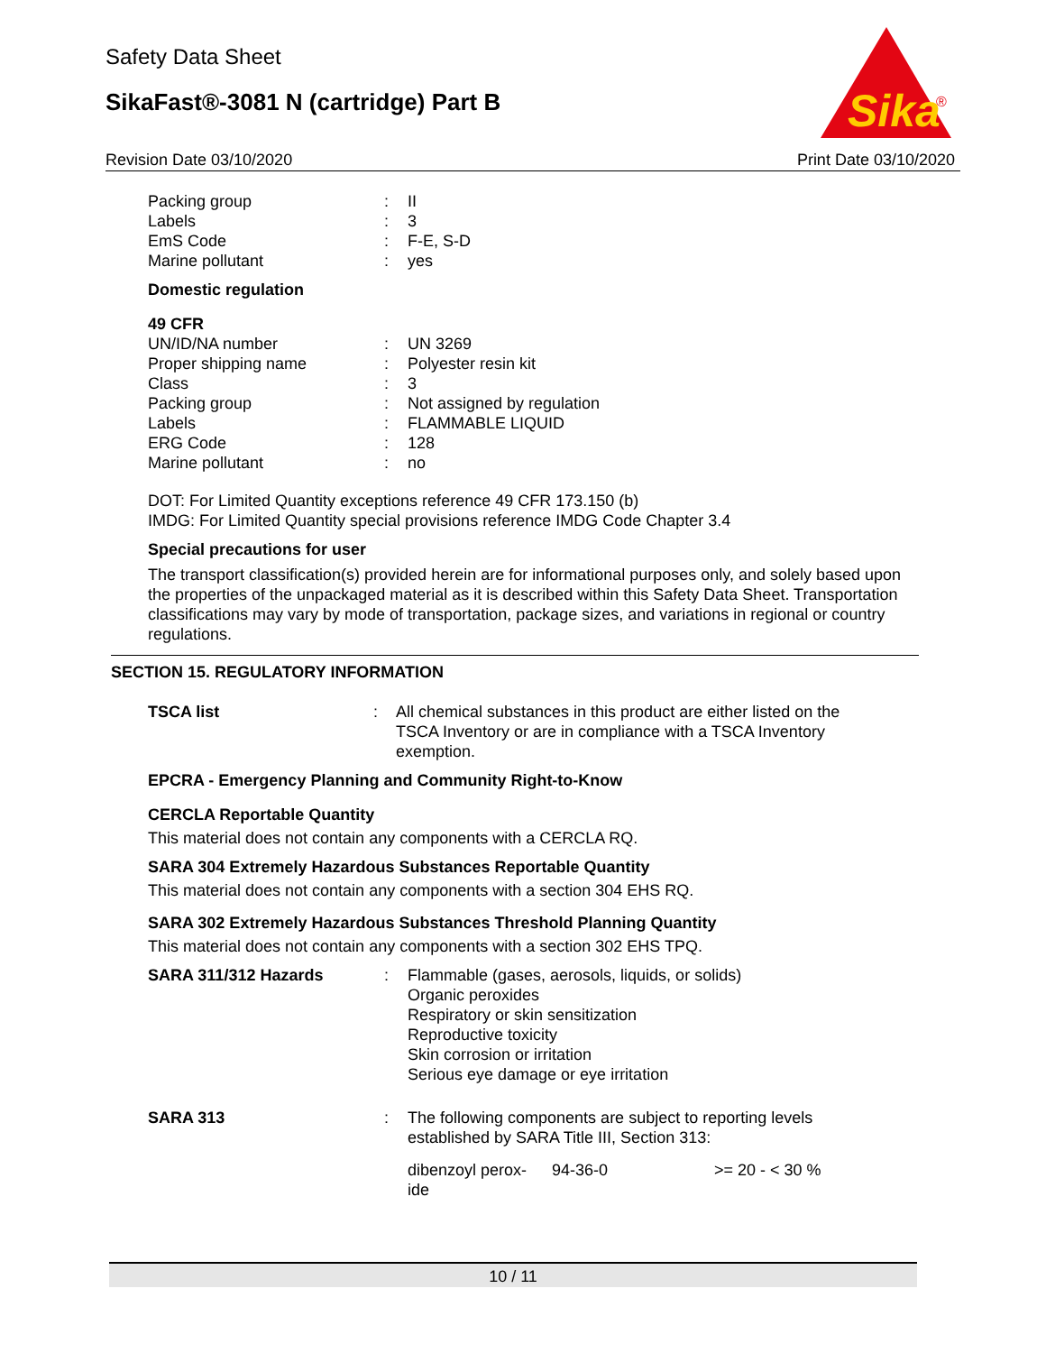Safety Data Sheet
SikaFast®-3081 N (cartridge) Part B
Sika
®
Revision Date 03/10/2020 Print Date 03/10/2020
| Packing group | : | II |
| Labels | : | 3 |
| EmS Code | : | F-E, S-D |
| Marine pollutant | : | yes |
Domestic regulation
49 CFR
| UN/ID/NA number | : | UN 3269 |
| Proper shipping name | : | Polyester resin kit |
| Class | : | 3 |
| Packing group | : | Not assigned by regulation |
| Labels | : | FLAMMABLE LIQUID |
| ERG Code | : | 128 |
| Marine pollutant | : | no |
DOT: For Limited Quantity exceptions reference 49 CFR 173.150 (b)
IMDG: For Limited Quantity special provisions reference IMDG Code Chapter 3.4
Special precautions for user
The transport classification(s) provided herein are for informational purposes only, and solely based upon the properties of the unpackaged material as it is described within this Safety Data Sheet. Transportation classifications may vary by mode of transportation, package sizes, and variations in regional or country regulations.
SECTION 15. REGULATORY INFORMATION
| TSCA list | : | All chemical substances in this product are either listed on the TSCA Inventory or are in compliance with a TSCA Inventory exemption. |
EPCRA - Emergency Planning and Community Right-to-Know
CERCLA Reportable Quantity
This material does not contain any components with a CERCLA RQ.
SARA 304 Extremely Hazardous Substances Reportable Quantity
This material does not contain any components with a section 304 EHS RQ.
SARA 302 Extremely Hazardous Substances Threshold Planning Quantity
This material does not contain any components with a section 302 EHS TPQ.
| SARA 311/312 Hazards | : | Flammable (gases, aerosols, liquids, or solids) Organic peroxides Respiratory or skin sensitization Reproductive toxicity Skin corrosion or irritation Serious eye damage or eye irritation |
| SARA 313 | : | The following components are subject to reporting levels established by SARA Title III, Section 313: |
| dibenzoyl perox- ide | 94-36-0 | >= 20 - < 30 % |
10 / 11